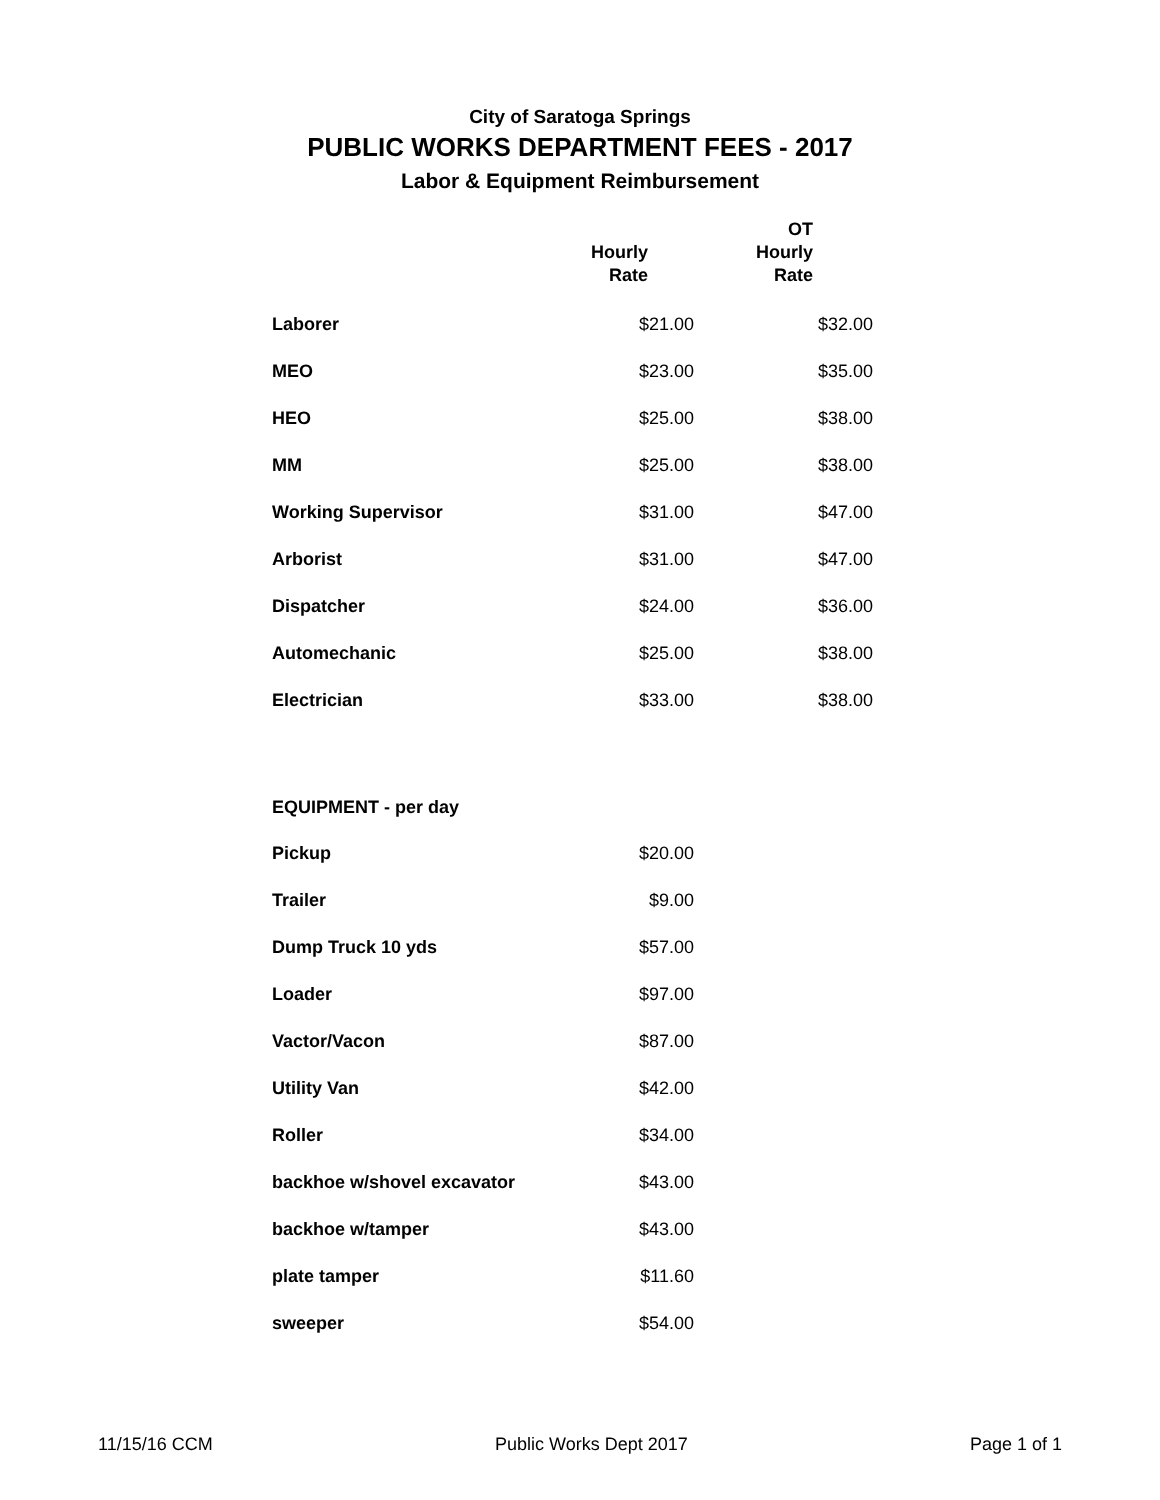City of Saratoga Springs
PUBLIC WORKS DEPARTMENT FEES - 2017
Labor & Equipment Reimbursement
| | Hourly Rate | OT Hourly Rate |
| --- | --- | --- |
| Laborer | $21.00 | $32.00 |
| MEO | $23.00 | $35.00 |
| HEO | $25.00 | $38.00 |
| MM | $25.00 | $38.00 |
| Working Supervisor | $31.00 | $47.00 |
| Arborist | $31.00 | $47.00 |
| Dispatcher | $24.00 | $36.00 |
| Automechanic | $25.00 | $38.00 |
| Electrician | $33.00 | $38.00 |
| EQUIPMENT - per day | | |
| Pickup | $20.00 | |
| Trailer | $9.00 | |
| Dump Truck 10 yds | $57.00 | |
| Loader | $97.00 | |
| Vactor/Vacon | $87.00 | |
| Utility Van | $42.00 | |
| Roller | $34.00 | |
| backhoe w/shovel excavator | $43.00 | |
| backhoe w/tamper | $43.00 | |
| plate tamper | $11.60 | |
| sweeper | $54.00 | |
11/15/16 CCM Public Works Dept 2017 Page 1 of 1